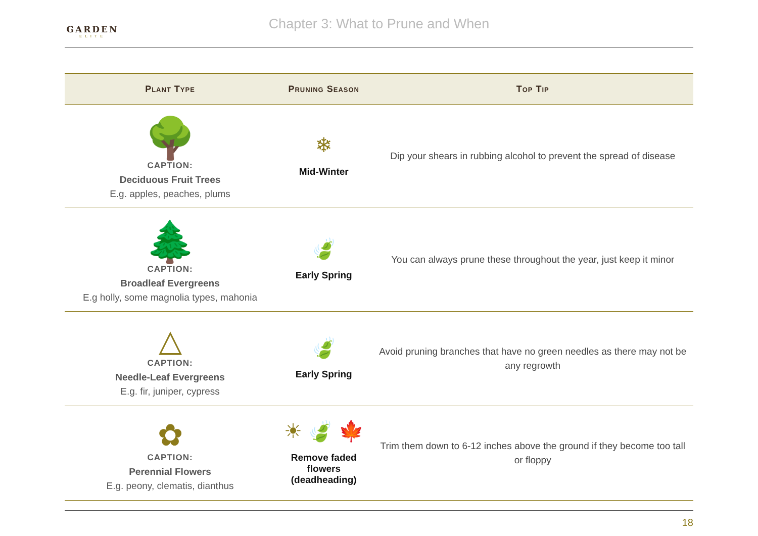GARDEN
ELITE
Chapter 3: What to Prune and When
| Plant Type | Pruning Season | Top Tip |
| --- | --- | --- |
| 🌳 CAPTION: Deciduous Fruit Trees E.g. apples, peaches, plums | ❄ Mid-Winter | Dip your shears in rubbing alcohol to prevent the spread of disease |
| 🌲 CAPTION: Broadleaf Evergreens E.g holly, some magnolia types, mahonia | 🍃 Early Spring | You can always prune these throughout the year, just keep it minor |
| △ CAPTION: Needle-Leaf Evergreens E.g. fir, juniper, cypress | 🍃 Early Spring | Avoid pruning branches that have no green needles as there may not be any regrowth |
| ✿ CAPTION: Perennial Flowers E.g. peony, clematis, dianthus | ☀ 🍃 🍁 Remove faded flowers (deadheading) | Trim them down to 6-12 inches above the ground if they become too tall or floppy |
18